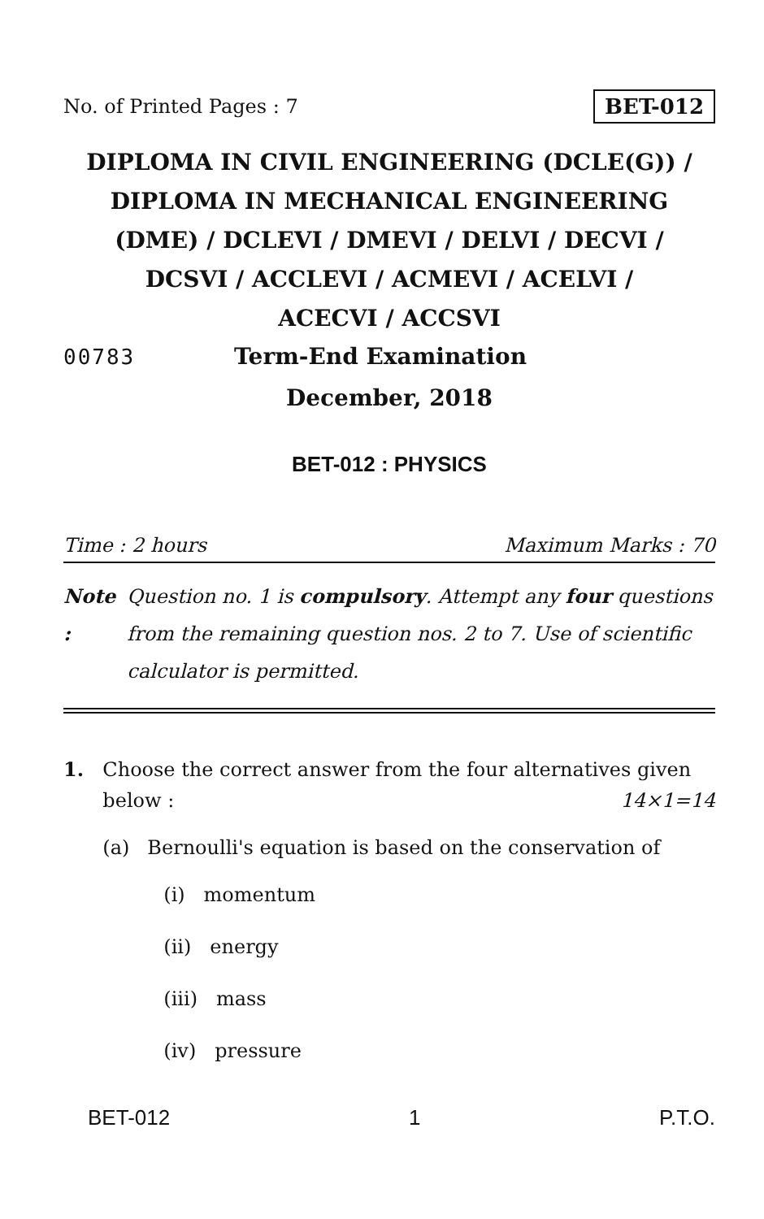No. of Printed Pages : 7 BET-012
DIPLOMA IN CIVIL ENGINEERING (DCLE(G)) /
DIPLOMA IN MECHANICAL ENGINEERING
(DME) / DCLEVI / DMEVI / DELVI / DECVI /
DCSVI / ACCLEVI / ACMEVI / ACELVI /
ACECVI / ACCSVI
00783 Term-End Examination
December, 2018
BET-012 : PHYSICS
Time : 2 hours Maximum Marks : 70
Note : Question no. 1 is compulsory. Attempt any four questions from the remaining question nos. 2 to 7. Use of scientific calculator is permitted.
1. Choose the correct answer from the four alternatives given below : 14×1=14
(a) Bernoulli's equation is based on the conservation of
(i) momentum
(ii) energy
(iii) mass
(iv) pressure
BET-012 1 P.T.O.